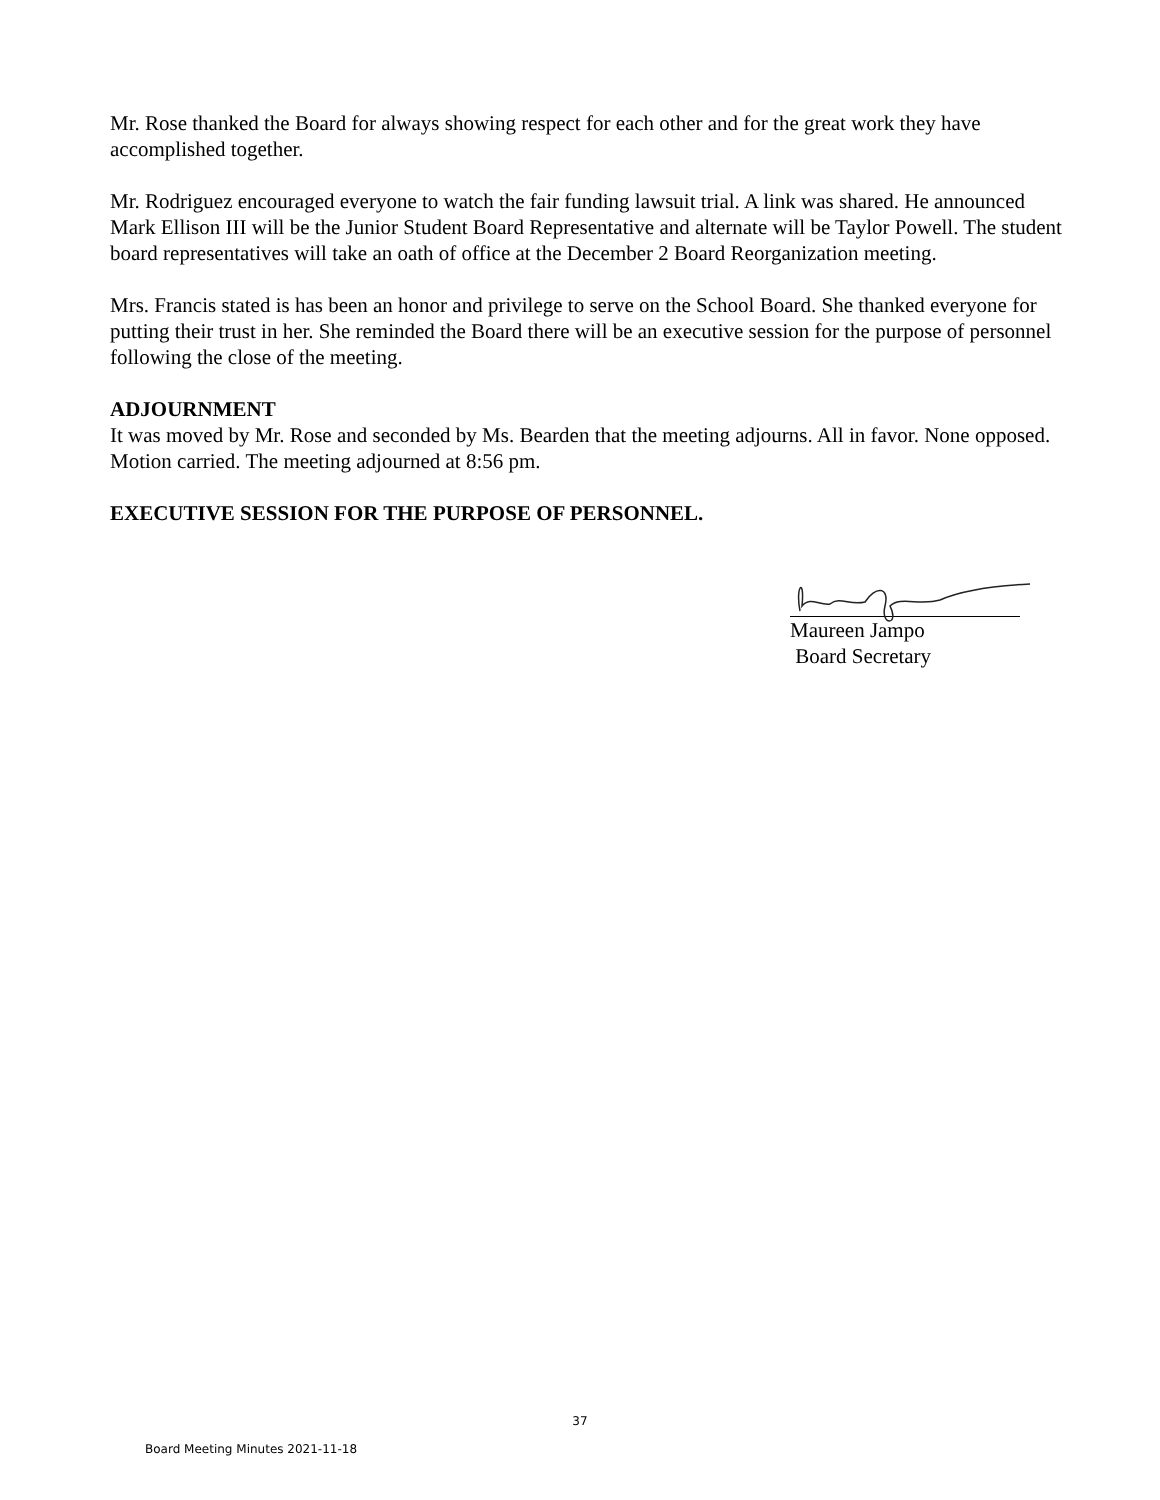Mr. Rose thanked the Board for always showing respect for each other and for the great work they have accomplished together.
Mr. Rodriguez encouraged everyone to watch the fair funding lawsuit trial. A link was shared. He announced Mark Ellison III will be the Junior Student Board Representative and alternate will be Taylor Powell. The student board representatives will take an oath of office at the December 2 Board Reorganization meeting.
Mrs. Francis stated is has been an honor and privilege to serve on the School Board. She thanked everyone for putting their trust in her. She reminded the Board there will be an executive session for the purpose of personnel following the close of the meeting.
ADJOURNMENT
It was moved by Mr. Rose and seconded by Ms. Bearden that the meeting adjourns. All in favor. None opposed. Motion carried. The meeting adjourned at 8:56 pm.
EXECUTIVE SESSION FOR THE PURPOSE OF PERSONNEL.
Maureen Jampo
Board Secretary
37
Board Meeting Minutes 2021-11-18